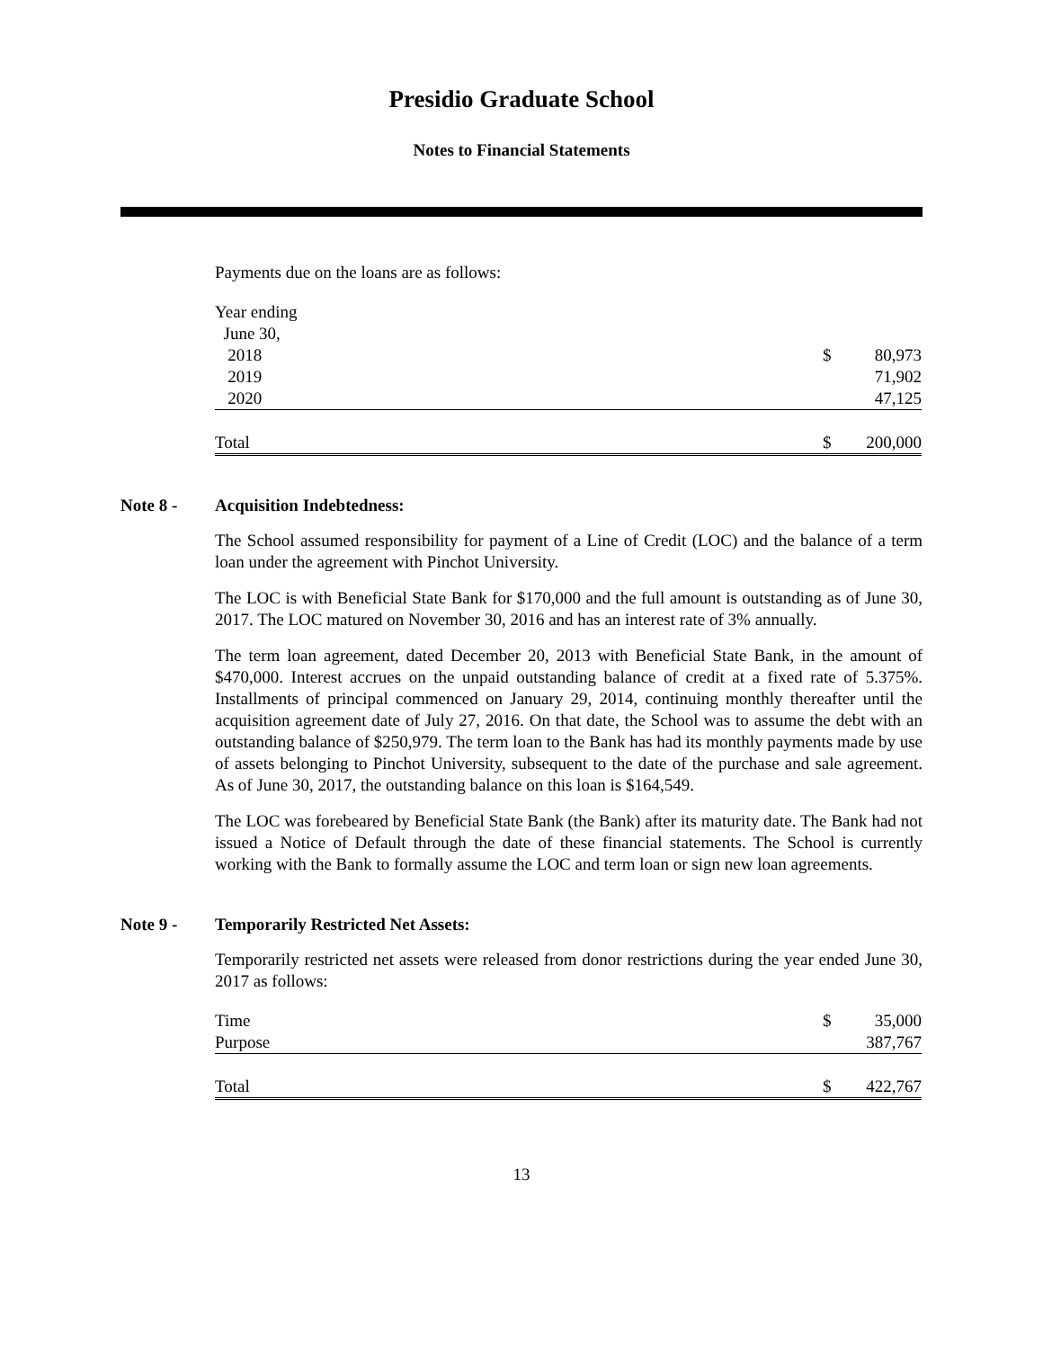Presidio Graduate School
Notes to Financial Statements
Payments due on the loans are as follows:
| Year ending | | |
| June 30, | | |
| 2018 | $ | 80,973 |
| 2019 | | 71,902 |
| 2020 | | 47,125 |
| Total | $ | 200,000 |
Note 8 - Acquisition Indebtedness:
The School assumed responsibility for payment of a Line of Credit (LOC) and the balance of a term loan under the agreement with Pinchot University.
The LOC is with Beneficial State Bank for $170,000 and the full amount is outstanding as of June 30, 2017. The LOC matured on November 30, 2016 and has an interest rate of 3% annually.
The term loan agreement, dated December 20, 2013 with Beneficial State Bank, in the amount of $470,000. Interest accrues on the unpaid outstanding balance of credit at a fixed rate of 5.375%. Installments of principal commenced on January 29, 2014, continuing monthly thereafter until the acquisition agreement date of July 27, 2016. On that date, the School was to assume the debt with an outstanding balance of $250,979. The term loan to the Bank has had its monthly payments made by use of assets belonging to Pinchot University, subsequent to the date of the purchase and sale agreement. As of June 30, 2017, the outstanding balance on this loan is $164,549.
The LOC was forebeared by Beneficial State Bank (the Bank) after its maturity date. The Bank had not issued a Notice of Default through the date of these financial statements. The School is currently working with the Bank to formally assume the LOC and term loan or sign new loan agreements.
Note 9 - Temporarily Restricted Net Assets:
Temporarily restricted net assets were released from donor restrictions during the year ended June 30, 2017 as follows:
| Time | $ | 35,000 |
| Purpose | | 387,767 |
| Total | $ | 422,767 |
13